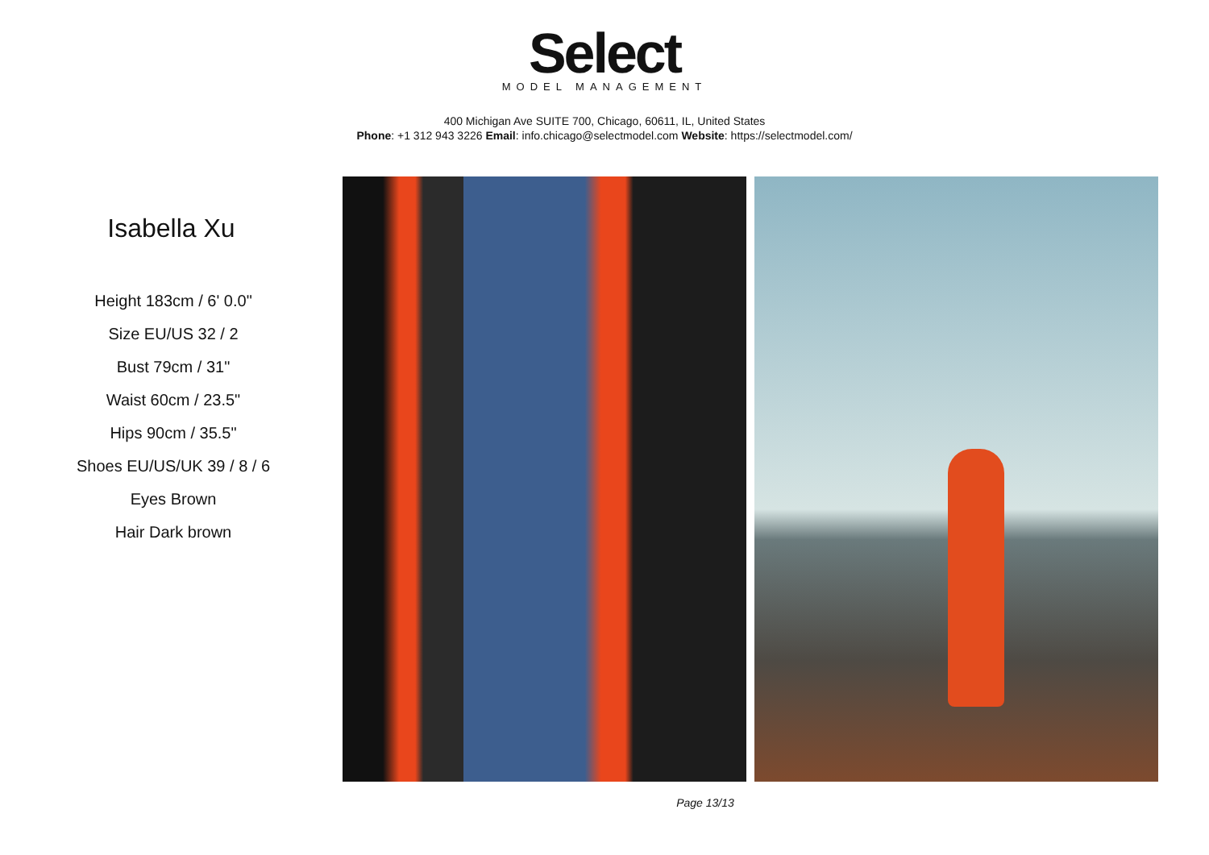Select
MODEL MANAGEMENT
400 Michigan Ave SUITE 700, Chicago, 60611, IL, United States
Phone: +1 312 943 3226 Email: info.chicago@selectmodel.com Website: https://selectmodel.com/
Isabella Xu
Height 183cm / 6' 0.0"
Size EU/US 32 / 2
Bust 79cm / 31"
Waist 60cm / 23.5"
Hips 90cm / 35.5"
Shoes EU/US/UK 39 / 8 / 6
Eyes Brown
Hair Dark brown
Page 13/13